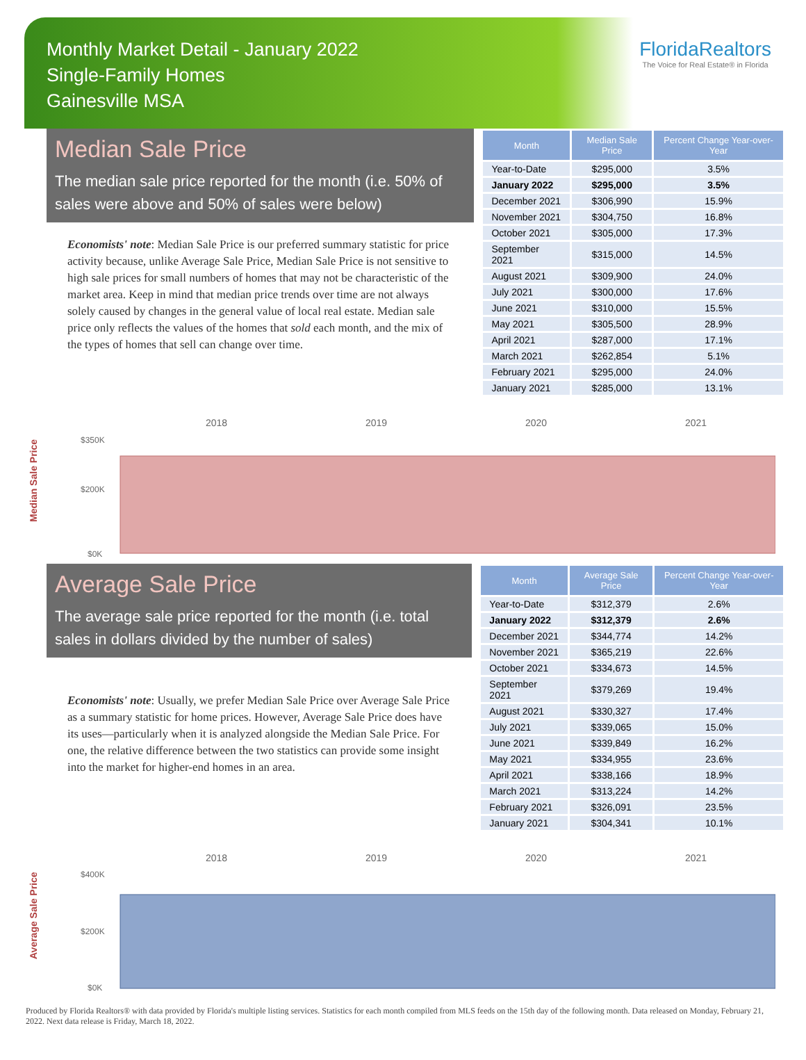Monthly Market Detail - January 2022
Single-Family Homes
Gainesville MSA
FloridaRealtors
The Voice for Real Estate® in Florida
Median Sale Price
The median sale price reported for the month (i.e. 50% of sales were above and 50% of sales were below)
Economists' note: Median Sale Price is our preferred summary statistic for price activity because, unlike Average Sale Price, Median Sale Price is not sensitive to high sale prices for small numbers of homes that may not be characteristic of the market area. Keep in mind that median price trends over time are not always solely caused by changes in the general value of local real estate. Median sale price only reflects the values of the homes that sold each month, and the mix of the types of homes that sell can change over time.
| Month | Median Sale Price | Percent Change Year-over-Year |
| --- | --- | --- |
| Year-to-Date | $295,000 | 3.5% |
| January 2022 | $295,000 | 3.5% |
| December 2021 | $306,990 | 15.9% |
| November 2021 | $304,750 | 16.8% |
| October 2021 | $305,000 | 17.3% |
| September 2021 | $315,000 | 14.5% |
| August 2021 | $309,900 | 24.0% |
| July 2021 | $300,000 | 17.6% |
| June 2021 | $310,000 | 15.5% |
| May 2021 | $305,500 | 28.9% |
| April 2021 | $287,000 | 17.1% |
| March 2021 | $262,854 | 5.1% |
| February 2021 | $295,000 | 24.0% |
| January 2021 | $285,000 | 13.1% |
Median Sale Price
2018
2019
2020
2021
$350K
$200K
$0K
Average Sale Price
The average sale price reported for the month (i.e. total sales in dollars divided by the number of sales)
Economists' note: Usually, we prefer Median Sale Price over Average Sale Price as a summary statistic for home prices. However, Average Sale Price does have its uses—particularly when it is analyzed alongside the Median Sale Price. For one, the relative difference between the two statistics can provide some insight into the market for higher-end homes in an area.
| Month | Average Sale Price | Percent Change Year-over-Year |
| --- | --- | --- |
| Year-to-Date | $312,379 | 2.6% |
| January 2022 | $312,379 | 2.6% |
| December 2021 | $344,774 | 14.2% |
| November 2021 | $365,219 | 22.6% |
| October 2021 | $334,673 | 14.5% |
| September 2021 | $379,269 | 19.4% |
| August 2021 | $330,327 | 17.4% |
| July 2021 | $339,065 | 15.0% |
| June 2021 | $339,849 | 16.2% |
| May 2021 | $334,955 | 23.6% |
| April 2021 | $338,166 | 18.9% |
| March 2021 | $313,224 | 14.2% |
| February 2021 | $326,091 | 23.5% |
| January 2021 | $304,341 | 10.1% |
Average Sale Price
2018
2019
2020
2021
$400K
$200K
$0K
Produced by Florida Realtors® with data provided by Florida's multiple listing services. Statistics for each month compiled from MLS feeds on the 15th day of the following month. Data released on Monday, February 21, 2022. Next data release is Friday, March 18, 2022.